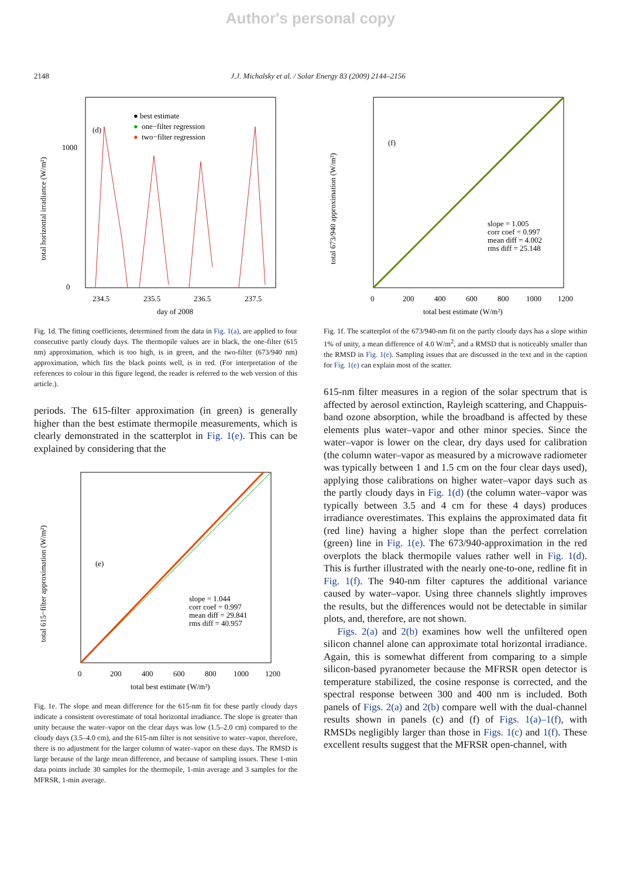Author's personal copy
2148 J.J. Michalsky et al. / Solar Energy 83 (2009) 2144–2156
total horizontal irradiance (W/m²)
0
1000
(d)
● best estimate
●
one−filter regression
●
two−filter regression
234.5
235.5
236.5
237.5
day of 2008
Fig. 1d. The fitting coefficients, determined from the data in Fig. 1(a), are applied to four consecutive partly cloudy days. The thermopile values are in black, the one-filter (615 nm) approximation, which is too high, is in green, and the two-filter (673/940 nm) approximation, which fits the black points well, is in red. (For interpretation of the references to colour in this figure legend, the reader is referred to the web version of this article.).
periods. The 615-filter approximation (in green) is generally higher than the best estimate thermopile measurements, which is clearly demonstrated in the scatterplot in Fig. 1(e). This can be explained by considering that the
total 615−filter approximation (W/m²)
(e)
slope = 1.044
corr coef = 0.997
mean diff = 29.841
rms diff = 40.957
0
200
400
600
800
1000
1200
total best estimate (W/m²)
Fig. 1e. The slope and mean difference for the 615-nm fit for these partly cloudy days indicate a consistent overestimate of total horizontal irradiance. The slope is greater than unity because the water–vapor on the clear days was low (1.5–2.0 cm) compared to the cloudy days (3.5–4.0 cm), and the 615-nm filter is not sensitive to water–vapor, therefore, there is no adjustment for the larger column of water–vapor on these days. The RMSD is large because of the large mean difference, and because of sampling issues. These 1-min data points include 30 samples for the thermopile, 1-min average and 3 samples for the MFRSR, 1-min average.
total 673/940 approximation (W/m²)
(f)
slope = 1.005
corr coef = 0.997
mean diff = 4.002
rms diff = 25.148
0
200
400
600
800
1000
1200
total best estimate (W/m²)
Fig. 1f. The scatterplot of the 673/940-nm fit on the partly cloudy days has a slope within 1% of unity, a mean difference of 4.0 W/m<sup>2</sup>, and a RMSD that is noticeably smaller than the RMSD in Fig. 1(e). Sampling issues that are discussed in the text and in the caption for Fig. 1(e) can explain most of the scatter.
615-nm filter measures in a region of the solar spectrum that is affected by aerosol extinction, Rayleigh scattering, and Chappuis-band ozone absorption, while the broadband is affected by these elements plus water–vapor and other minor species. Since the water–vapor is lower on the clear, dry days used for calibration (the column water–vapor as measured by a microwave radiometer was typically between 1 and 1.5 cm on the four clear days used), applying those calibrations on higher water–vapor days such as the partly cloudy days in Fig. 1(d) (the column water–vapor was typically between 3.5 and 4 cm for these 4 days) produces irradiance overestimates. This explains the approximated data fit (red line) having a higher slope than the perfect correlation (green) line in Fig. 1(e). The 673/940-approximation in the red overplots the black thermopile values rather well in Fig. 1(d). This is further illustrated with the nearly one-to-one, redline fit in Fig. 1(f). The 940-nm filter captures the additional variance caused by water–vapor. Using three channels slightly improves the results, but the differences would not be detectable in similar plots, and, therefore, are not shown.
Figs. 2(a) and 2(b) examines how well the unfiltered open silicon channel alone can approximate total horizontal irradiance. Again, this is somewhat different from comparing to a simple silicon-based pyranometer because the MFRSR open detector is temperature stabilized, the cosine response is corrected, and the spectral response between 300 and 400 nm is included. Both panels of Figs. 2(a) and 2(b) compare well with the dual-channel results shown in panels (c) and (f) of Figs. 1(a)–1(f), with RMSDs negligibly larger than those in Figs. 1(c) and 1(f). These excellent results suggest that the MFRSR open-channel, with